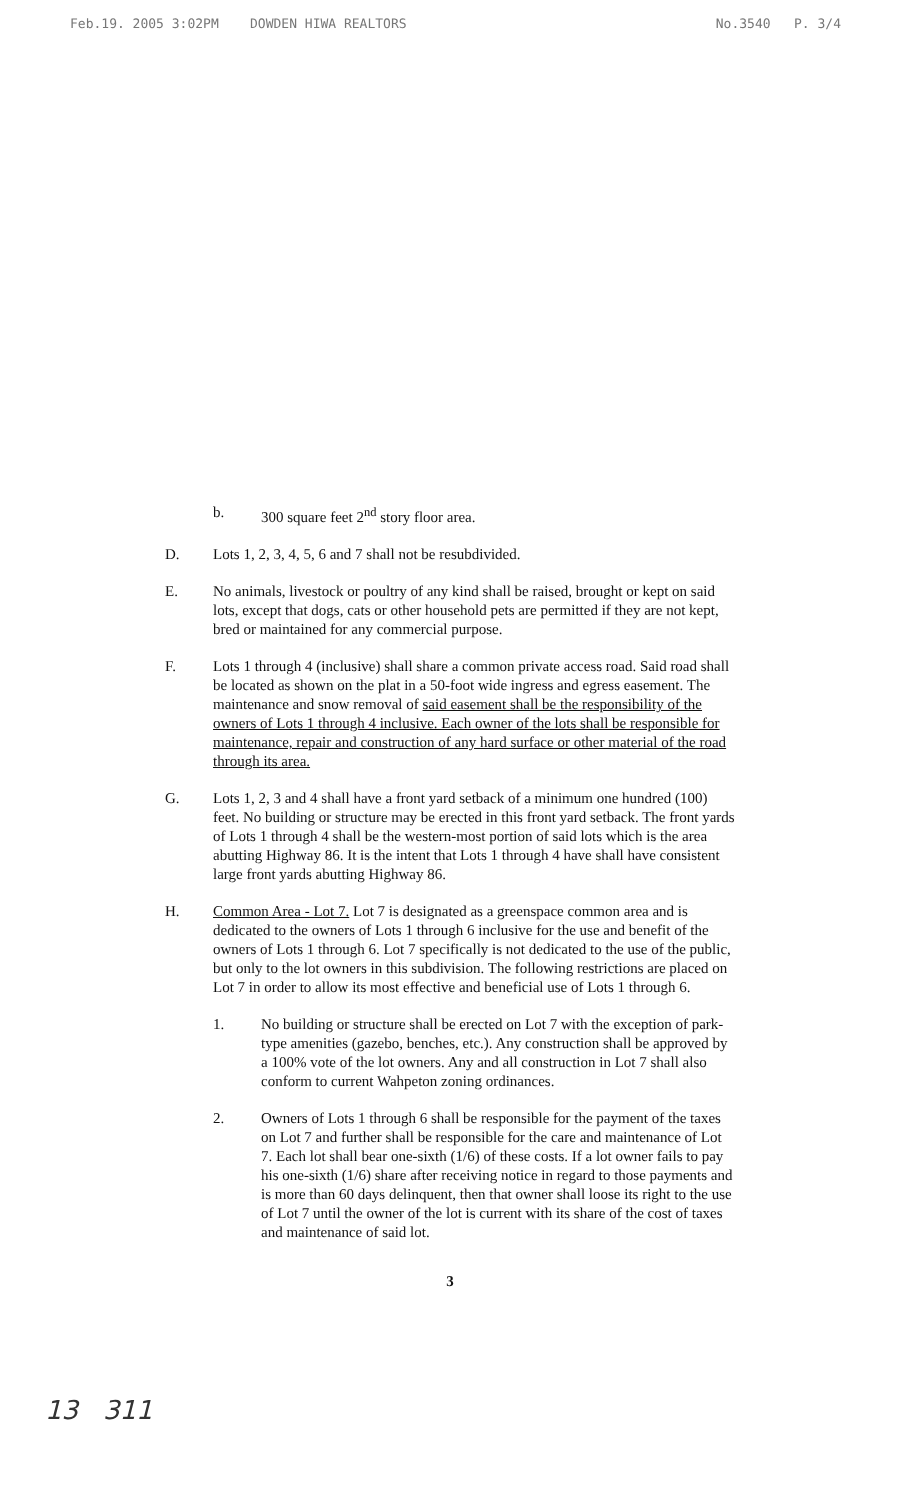Feb.19. 2005 3:02PM DOWDEN HIWA REALTORS No.3540 P. 3/4
b. 300 square feet 2<sup>nd</sup> story floor area.
D. Lots 1, 2, 3, 4, 5, 6 and 7 shall not be resubdivided.
E. No animals, livestock or poultry of any kind shall be raised, brought or kept on said lots, except that dogs, cats or other household pets are permitted if they are not kept, bred or maintained for any commercial purpose.
F. Lots 1 through 4 (inclusive) shall share a common private access road. Said road shall be located as shown on the plat in a 50-foot wide ingress and egress easement. The maintenance and snow removal of said easement shall be the responsibility of the owners of Lots 1 through 4 inclusive. Each owner of the lots shall be responsible for maintenance, repair and construction of any hard surface or other material of the road through its area.
G. Lots 1, 2, 3 and 4 shall have a front yard setback of a minimum one hundred (100) feet. No building or structure may be erected in this front yard setback. The front yards of Lots 1 through 4 shall be the western-most portion of said lots which is the area abutting Highway 86. It is the intent that Lots 1 through 4 have shall have consistent large front yards abutting Highway 86.
H. Common Area - Lot 7. Lot 7 is designated as a greenspace common area and is dedicated to the owners of Lots 1 through 6 inclusive for the use and benefit of the owners of Lots 1 through 6. Lot 7 specifically is not dedicated to the use of the public, but only to the lot owners in this subdivision. The following restrictions are placed on Lot 7 in order to allow its most effective and beneficial use of Lots 1 through 6.
1. No building or structure shall be erected on Lot 7 with the exception of park-type amenities (gazebo, benches, etc.). Any construction shall be approved by a 100% vote of the lot owners. Any and all construction in Lot 7 shall also conform to current Wahpeton zoning ordinances.
2. Owners of Lots 1 through 6 shall be responsible for the payment of the taxes on Lot 7 and further shall be responsible for the care and maintenance of Lot 7. Each lot shall bear one-sixth (1/6) of these costs. If a lot owner fails to pay his one-sixth (1/6) share after receiving notice in regard to those payments and is more than 60 days delinquent, then that owner shall loose its right to the use of Lot 7 until the owner of the lot is current with its share of the cost of taxes and maintenance of said lot.
3
13 311